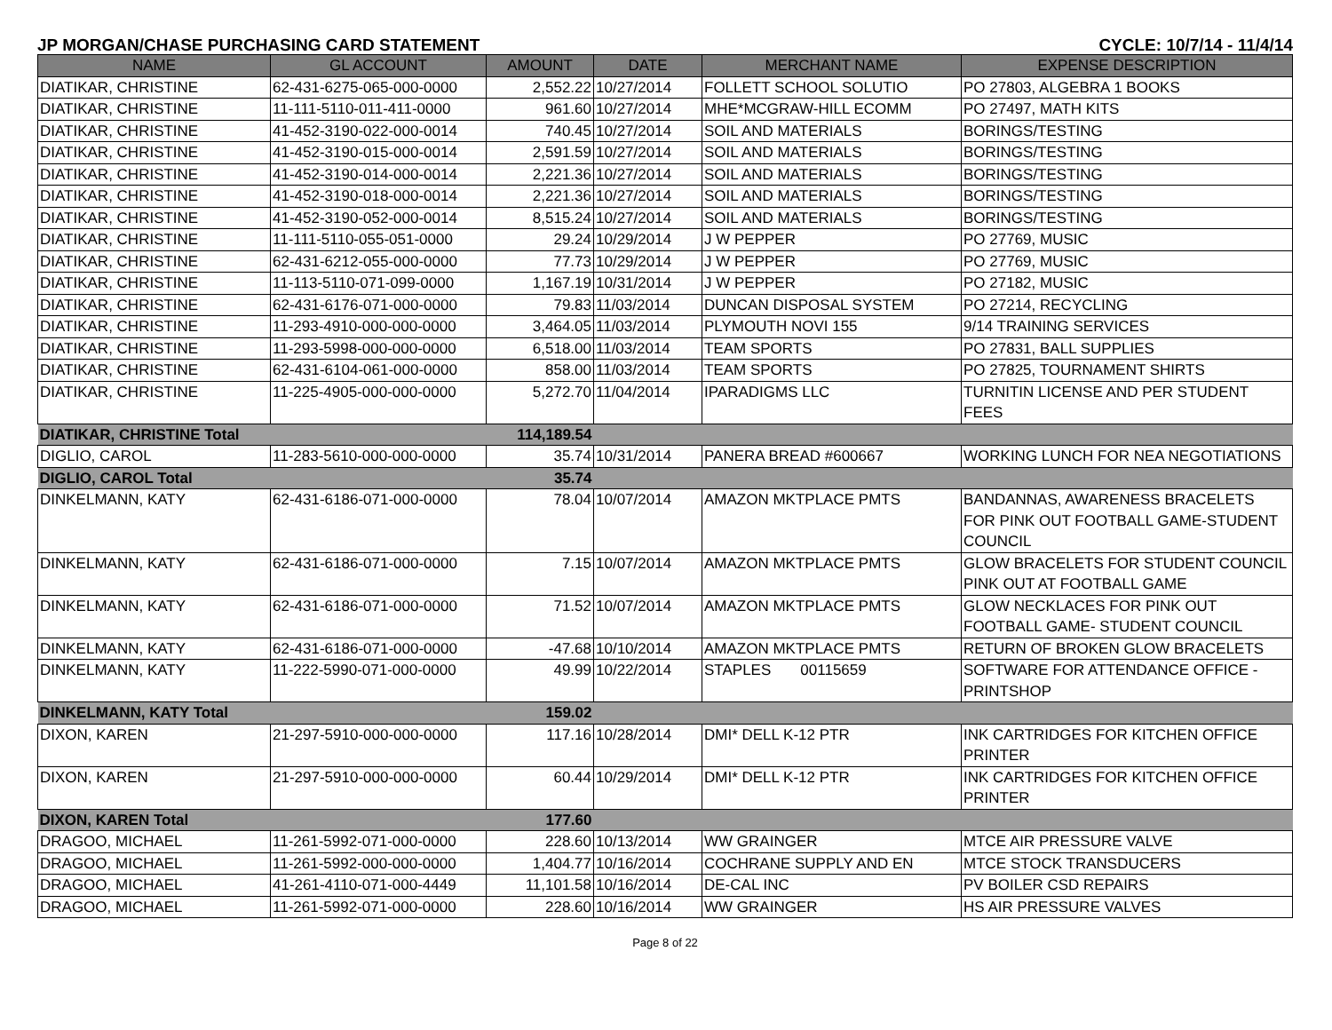JP MORGAN/CHASE PURCHASING CARD STATEMENT CYCLE: 10/7/14 - 11/4/14
| NAME | GL ACCOUNT | AMOUNT | DATE | MERCHANT NAME | EXPENSE DESCRIPTION |
| --- | --- | --- | --- | --- | --- |
| DIATIKAR, CHRISTINE | 62-431-6275-065-000-0000 | 2,552.22 | 10/27/2014 | FOLLETT SCHOOL SOLUTIO | PO 27803, ALGEBRA 1 BOOKS |
| DIATIKAR, CHRISTINE | 11-111-5110-011-411-0000 | 961.60 | 10/27/2014 | MHE*MCGRAW-HILL ECOMM | PO 27497, MATH KITS |
| DIATIKAR, CHRISTINE | 41-452-3190-022-000-0014 | 740.45 | 10/27/2014 | SOIL AND MATERIALS | BORINGS/TESTING |
| DIATIKAR, CHRISTINE | 41-452-3190-015-000-0014 | 2,591.59 | 10/27/2014 | SOIL AND MATERIALS | BORINGS/TESTING |
| DIATIKAR, CHRISTINE | 41-452-3190-014-000-0014 | 2,221.36 | 10/27/2014 | SOIL AND MATERIALS | BORINGS/TESTING |
| DIATIKAR, CHRISTINE | 41-452-3190-018-000-0014 | 2,221.36 | 10/27/2014 | SOIL AND MATERIALS | BORINGS/TESTING |
| DIATIKAR, CHRISTINE | 41-452-3190-052-000-0014 | 8,515.24 | 10/27/2014 | SOIL AND MATERIALS | BORINGS/TESTING |
| DIATIKAR, CHRISTINE | 11-111-5110-055-051-0000 | 29.24 | 10/29/2014 | J W PEPPER | PO 27769, MUSIC |
| DIATIKAR, CHRISTINE | 62-431-6212-055-000-0000 | 77.73 | 10/29/2014 | J W PEPPER | PO 27769, MUSIC |
| DIATIKAR, CHRISTINE | 11-113-5110-071-099-0000 | 1,167.19 | 10/31/2014 | J W PEPPER | PO 27182, MUSIC |
| DIATIKAR, CHRISTINE | 62-431-6176-071-000-0000 | 79.83 | 11/03/2014 | DUNCAN DISPOSAL SYSTEM | PO 27214, RECYCLING |
| DIATIKAR, CHRISTINE | 11-293-4910-000-000-0000 | 3,464.05 | 11/03/2014 | PLYMOUTH NOVI 155 | 9/14 TRAINING SERVICES |
| DIATIKAR, CHRISTINE | 11-293-5998-000-000-0000 | 6,518.00 | 11/03/2014 | TEAM SPORTS | PO 27831, BALL SUPPLIES |
| DIATIKAR, CHRISTINE | 62-431-6104-061-000-0000 | 858.00 | 11/03/2014 | TEAM SPORTS | PO 27825, TOURNAMENT SHIRTS |
| DIATIKAR, CHRISTINE | 11-225-4905-000-000-0000 | 5,272.70 | 11/04/2014 | IPARADIGMS LLC | TURNITIN LICENSE AND PER STUDENT FEES |
| DIATIKAR, CHRISTINE Total | | 114,189.54 | | | |
| DIGLIO, CAROL | 11-283-5610-000-000-0000 | 35.74 | 10/31/2014 | PANERA BREAD #600667 | WORKING LUNCH FOR NEA NEGOTIATIONS |
| DIGLIO, CAROL Total | | 35.74 | | | |
| DINKELMANN, KATY | 62-431-6186-071-000-0000 | 78.04 | 10/07/2014 | AMAZON MKTPLACE PMTS | BANDANNAS, AWARENESS BRACELETS FOR PINK OUT FOOTBALL GAME-STUDENT COUNCIL |
| DINKELMANN, KATY | 62-431-6186-071-000-0000 | 7.15 | 10/07/2014 | AMAZON MKTPLACE PMTS | GLOW BRACELETS FOR STUDENT COUNCIL PINK OUT AT FOOTBALL GAME |
| DINKELMANN, KATY | 62-431-6186-071-000-0000 | 71.52 | 10/07/2014 | AMAZON MKTPLACE PMTS | GLOW NECKLACES FOR PINK OUT FOOTBALL GAME- STUDENT COUNCIL |
| DINKELMANN, KATY | 62-431-6186-071-000-0000 | -47.68 | 10/10/2014 | AMAZON MKTPLACE PMTS | RETURN OF BROKEN GLOW BRACELETS |
| DINKELMANN, KATY | 11-222-5990-071-000-0000 | 49.99 | 10/22/2014 | STAPLES 00115659 | SOFTWARE FOR ATTENDANCE OFFICE - PRINTSHOP |
| DINKELMANN, KATY Total | | 159.02 | | | |
| DIXON, KAREN | 21-297-5910-000-000-0000 | 117.16 | 10/28/2014 | DMI* DELL K-12 PTR | INK CARTRIDGES FOR KITCHEN OFFICE PRINTER |
| DIXON, KAREN | 21-297-5910-000-000-0000 | 60.44 | 10/29/2014 | DMI* DELL K-12 PTR | INK CARTRIDGES FOR KITCHEN OFFICE PRINTER |
| DIXON, KAREN Total | | 177.60 | | | |
| DRAGOO, MICHAEL | 11-261-5992-071-000-0000 | 228.60 | 10/13/2014 | WW GRAINGER | MTCE AIR PRESSURE VALVE |
| DRAGOO, MICHAEL | 11-261-5992-000-000-0000 | 1,404.77 | 10/16/2014 | COCHRANE SUPPLY AND EN | MTCE STOCK TRANSDUCERS |
| DRAGOO, MICHAEL | 41-261-4110-071-000-4449 | 11,101.58 | 10/16/2014 | DE-CAL INC | PV BOILER CSD REPAIRS |
| DRAGOO, MICHAEL | 11-261-5992-071-000-0000 | 228.60 | 10/16/2014 | WW GRAINGER | HS AIR PRESSURE VALVES |
Page 8 of 22